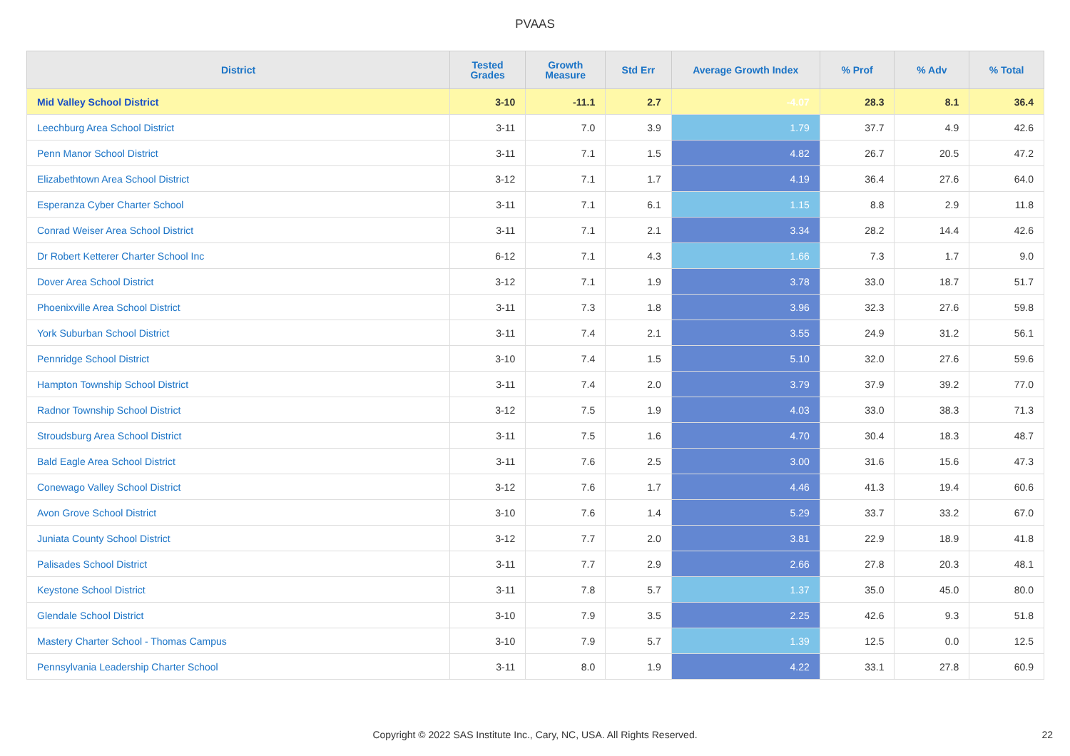PVAAS
| District | Tested Grades | Growth Measure | Std Err | Average Growth Index | % Prof | % Adv | % Total |
| --- | --- | --- | --- | --- | --- | --- | --- |
| Mid Valley School District | 3-10 | -11.1 | 2.7 | -4.07 | 28.3 | 8.1 | 36.4 |
| Leechburg Area School District | 3-11 | 7.0 | 3.9 | 1.79 | 37.7 | 4.9 | 42.6 |
| Penn Manor School District | 3-11 | 7.1 | 1.5 | 4.82 | 26.7 | 20.5 | 47.2 |
| Elizabethtown Area School District | 3-12 | 7.1 | 1.7 | 4.19 | 36.4 | 27.6 | 64.0 |
| Esperanza Cyber Charter School | 3-11 | 7.1 | 6.1 | 1.15 | 8.8 | 2.9 | 11.8 |
| Conrad Weiser Area School District | 3-11 | 7.1 | 2.1 | 3.34 | 28.2 | 14.4 | 42.6 |
| Dr Robert Ketterer Charter School Inc | 6-12 | 7.1 | 4.3 | 1.66 | 7.3 | 1.7 | 9.0 |
| Dover Area School District | 3-12 | 7.1 | 1.9 | 3.78 | 33.0 | 18.7 | 51.7 |
| Phoenixville Area School District | 3-11 | 7.3 | 1.8 | 3.96 | 32.3 | 27.6 | 59.8 |
| York Suburban School District | 3-11 | 7.4 | 2.1 | 3.55 | 24.9 | 31.2 | 56.1 |
| Pennridge School District | 3-10 | 7.4 | 1.5 | 5.10 | 32.0 | 27.6 | 59.6 |
| Hampton Township School District | 3-11 | 7.4 | 2.0 | 3.79 | 37.9 | 39.2 | 77.0 |
| Radnor Township School District | 3-12 | 7.5 | 1.9 | 4.03 | 33.0 | 38.3 | 71.3 |
| Stroudsburg Area School District | 3-11 | 7.5 | 1.6 | 4.70 | 30.4 | 18.3 | 48.7 |
| Bald Eagle Area School District | 3-11 | 7.6 | 2.5 | 3.00 | 31.6 | 15.6 | 47.3 |
| Conewago Valley School District | 3-12 | 7.6 | 1.7 | 4.46 | 41.3 | 19.4 | 60.6 |
| Avon Grove School District | 3-10 | 7.6 | 1.4 | 5.29 | 33.7 | 33.2 | 67.0 |
| Juniata County School District | 3-12 | 7.7 | 2.0 | 3.81 | 22.9 | 18.9 | 41.8 |
| Palisades School District | 3-11 | 7.7 | 2.9 | 2.66 | 27.8 | 20.3 | 48.1 |
| Keystone School District | 3-11 | 7.8 | 5.7 | 1.37 | 35.0 | 45.0 | 80.0 |
| Glendale School District | 3-10 | 7.9 | 3.5 | 2.25 | 42.6 | 9.3 | 51.8 |
| Mastery Charter School - Thomas Campus | 3-10 | 7.9 | 5.7 | 1.39 | 12.5 | 0.0 | 12.5 |
| Pennsylvania Leadership Charter School | 3-11 | 8.0 | 1.9 | 4.22 | 33.1 | 27.8 | 60.9 |
Copyright © 2022 SAS Institute Inc., Cary, NC, USA. All Rights Reserved. 22